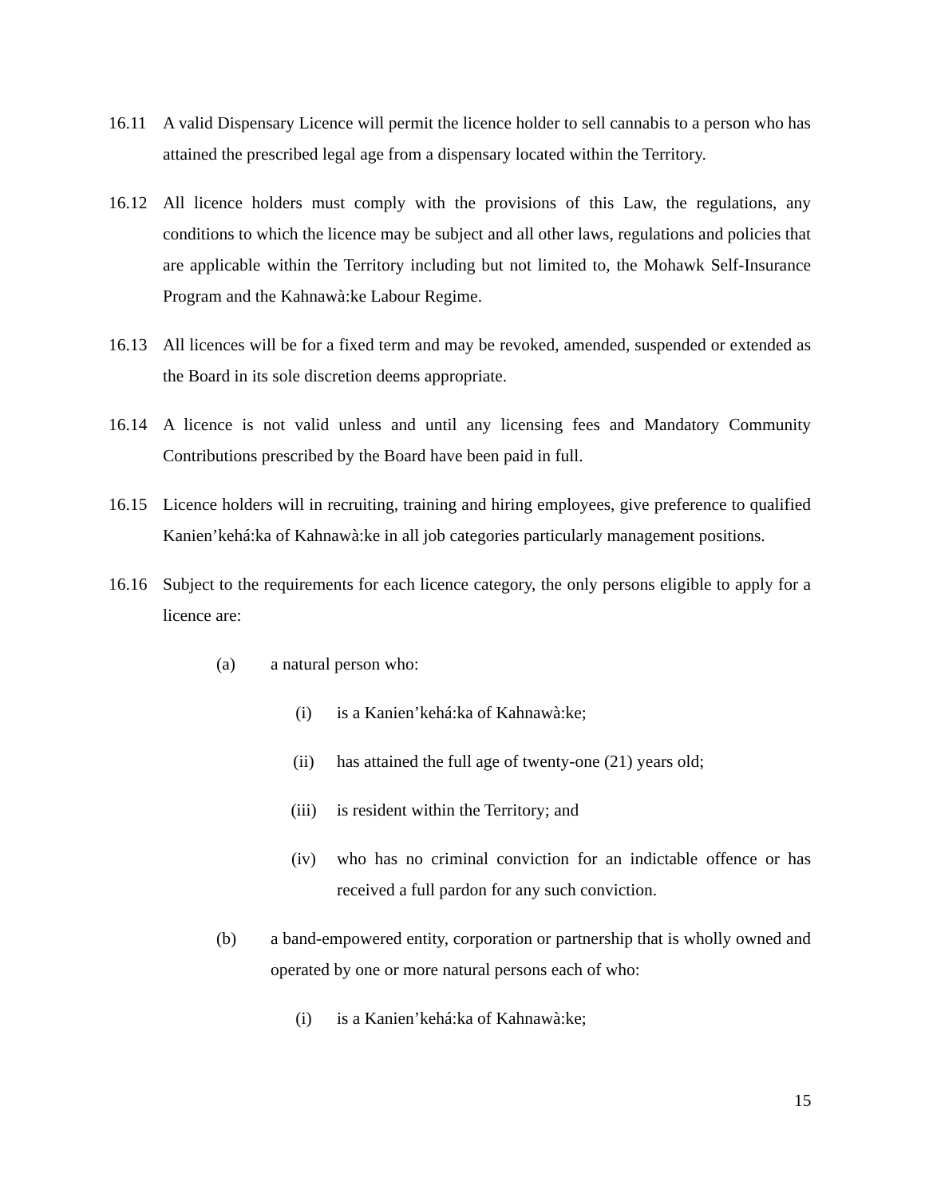16.11 A valid Dispensary Licence will permit the licence holder to sell cannabis to a person who has attained the prescribed legal age from a dispensary located within the Territory.
16.12 All licence holders must comply with the provisions of this Law, the regulations, any conditions to which the licence may be subject and all other laws, regulations and policies that are applicable within the Territory including but not limited to, the Mohawk Self-Insurance Program and the Kahnawà:ke Labour Regime.
16.13 All licences will be for a fixed term and may be revoked, amended, suspended or extended as the Board in its sole discretion deems appropriate.
16.14 A licence is not valid unless and until any licensing fees and Mandatory Community Contributions prescribed by the Board have been paid in full.
16.15 Licence holders will in recruiting, training and hiring employees, give preference to qualified Kanien’kehá:ka of Kahnawà:ke in all job categories particularly management positions.
16.16 Subject to the requirements for each licence category, the only persons eligible to apply for a licence are:
(a) a natural person who:
(i) is a Kanien’kehá:ka of Kahnawà:ke;
(ii) has attained the full age of twenty-one (21) years old;
(iii) is resident within the Territory; and
(iv) who has no criminal conviction for an indictable offence or has received a full pardon for any such conviction.
(b) a band-empowered entity, corporation or partnership that is wholly owned and operated by one or more natural persons each of who:
(i) is a Kanien’kehá:ka of Kahnawà:ke;
15